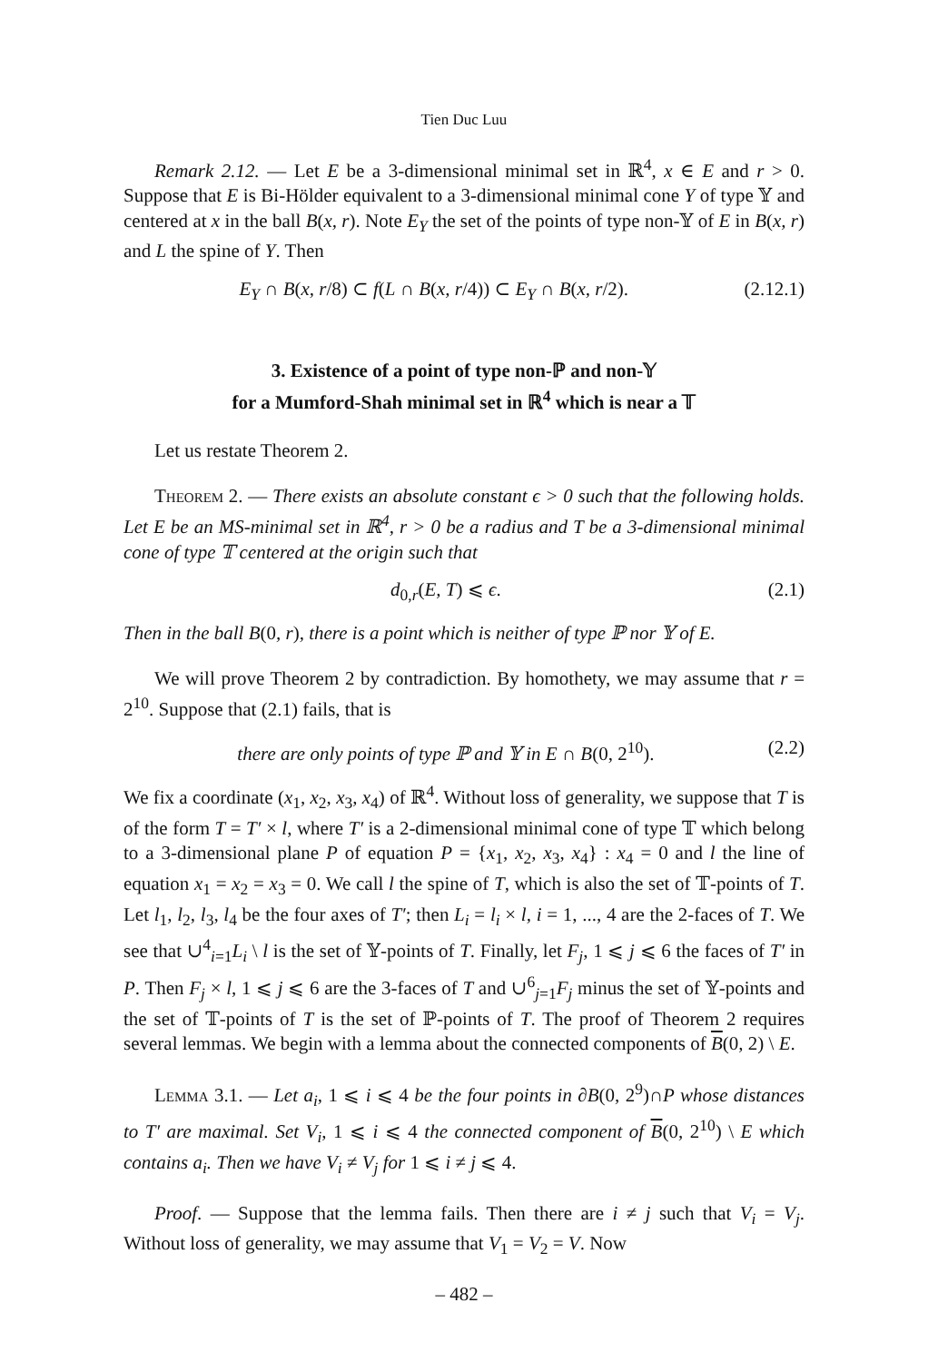Tien Duc Luu
Remark 2.12. — Let E be a 3-dimensional minimal set in ℝ<sup>4</sup>, x ∈ E and r > 0. Suppose that E is Bi-Hölder equivalent to a 3-dimensional minimal cone Y of type 𝕐 and centered at x in the ball B(x, r). Note E<sub>Y</sub> the set of the points of type non-𝕐 of E in B(x, r) and L the spine of Y. Then
E<sub>Y</sub> ∩ B(x, r/8) ⊂ f(L ∩ B(x, r/4)) ⊂ E<sub>Y</sub> ∩ B(x, r/2). (2.12.1)
3. Existence of a point of type non-ℙ and non-𝕐
for a Mumford-Shah minimal set in ℝ<sup>4</sup> which is near a 𝕋
Let us restate Theorem 2.
Theorem 2. — There exists an absolute constant ϵ > 0 such that the following holds. Let E be an MS-minimal set in ℝ<sup>4</sup>, r > 0 be a radius and T be a 3-dimensional minimal cone of type 𝕋 centered at the origin such that
d<sub>0,r</sub>(E, T) ⩽ ϵ. (2.1)
Then in the ball B(0, r), there is a point which is neither of type ℙ nor 𝕐 of E.
We will prove Theorem 2 by contradiction. By homothety, we may assume that r = 2<sup>10</sup>. Suppose that (2.1) fails, that is
there are only points of type ℙ and 𝕐 in E ∩ B(0, 2<sup>10</sup>). (2.2)
We fix a coordinate (x<sub>1</sub>, x<sub>2</sub>, x<sub>3</sub>, x<sub>4</sub>) of ℝ<sup>4</sup>. Without loss of generality, we suppose that T is of the form T = T′ × l, where T′ is a 2-dimensional minimal cone of type 𝕋 which belong to a 3-dimensional plane P of equation P = {x<sub>1</sub>, x<sub>2</sub>, x<sub>3</sub>, x<sub>4</sub>} : x<sub>4</sub> = 0 and l the line of equation x<sub>1</sub> = x<sub>2</sub> = x<sub>3</sub> = 0. We call l the spine of T, which is also the set of 𝕋-points of T. Let l<sub>1</sub>, l<sub>2</sub>, l<sub>3</sub>, l<sub>4</sub> be the four axes of T′; then L<sub>i</sub> = l<sub>i</sub> × l, i = 1, ..., 4 are the 2-faces of T. We see that ∪<sup>4</sup><sub>i=1</sub>L<sub>i</sub> \ l is the set of 𝕐-points of T. Finally, let F<sub>j</sub>, 1 ⩽ j ⩽ 6 the faces of T′ in P. Then F<sub>j</sub> × l, 1 ⩽ j ⩽ 6 are the 3-faces of T and ∪<sup>6</sup><sub>j=1</sub>F<sub>j</sub> minus the set of 𝕐-points and the set of 𝕋-points of T is the set of ℙ-points of T. The proof of Theorem 2 requires several lemmas. We begin with a lemma about the connected components of B(0, 2) \ E.
Lemma 3.1. — Let a<sub>i</sub>, 1 ⩽ i ⩽ 4 be the four points in ∂B(0, 2<sup>9</sup>)∩P whose distances to T′ are maximal. Set V<sub>i</sub>, 1 ⩽ i ⩽ 4 the connected component of B(0, 2<sup>10</sup>) \ E which contains a<sub>i</sub>. Then we have V<sub>i</sub> ≠ V<sub>j</sub> for 1 ⩽ i ≠ j ⩽ 4.
Proof. — Suppose that the lemma fails. Then there are i ≠ j such that V<sub>i</sub> = V<sub>j</sub>. Without loss of generality, we may assume that V<sub>1</sub> = V<sub>2</sub> = V. Now
– 482 –